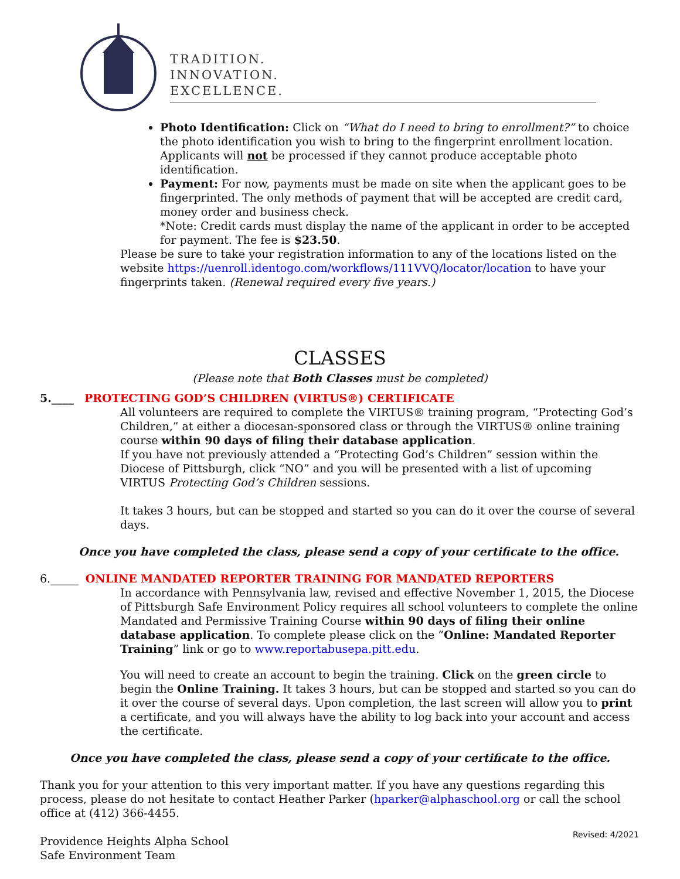TRADITION.
INNOVATION.
EXCELLENCE.
Photo Identification: Click on “What do I need to bring to enrollment?” to choice the photo identification you wish to bring to the fingerprint enrollment location. Applicants will not be processed if they cannot produce acceptable photo identification.
Payment: For now, payments must be made on site when the applicant goes to be fingerprinted. The only methods of payment that will be accepted are credit card, money order and business check.
*Note: Credit cards must display the name of the applicant in order to be accepted for payment. The fee is $23.50.
Please be sure to take your registration information to any of the locations listed on the website https://uenroll.identogo.com/workflows/111VVQ/locator/location to have your fingerprints taken. (Renewal required every five years.)
CLASSES
(Please note that Both Classes must be completed)
5.____ PROTECTING GOD’S CHILDREN (VIRTUS®) CERTIFICATE
All volunteers are required to complete the VIRTUS® training program, “Protecting God’s Children,” at either a diocesan-sponsored class or through the VIRTUS® online training course within 90 days of filing their database application.
If you have not previously attended a “Protecting God’s Children” session within the Diocese of Pittsburgh, click “NO” and you will be presented with a list of upcoming VIRTUS Protecting God’s Children sessions.
It takes 3 hours, but can be stopped and started so you can do it over the course of several days.
Once you have completed the class, please send a copy of your certificate to the office.
6._____ ONLINE MANDATED REPORTER TRAINING FOR MANDATED REPORTERS
In accordance with Pennsylvania law, revised and effective November 1, 2015, the Diocese of Pittsburgh Safe Environment Policy requires all school volunteers to complete the online Mandated and Permissive Training Course within 90 days of filing their online database application. To complete please click on the “Online: Mandated Reporter Training” link or go to www.reportabusepa.pitt.edu.
You will need to create an account to begin the training. Click on the green circle to begin the Online Training. It takes 3 hours, but can be stopped and started so you can do it over the course of several days. Upon completion, the last screen will allow you to print a certificate, and you will always have the ability to log back into your account and access the certificate.
Once you have completed the class, please send a copy of your certificate to the office.
Thank you for your attention to this very important matter. If you have any questions regarding this process, please do not hesitate to contact Heather Parker (hparker@alphaschool.org or call the school office at (412) 366-4455.
Providence Heights Alpha School
Safe Environment Team
Revised: 4/2021